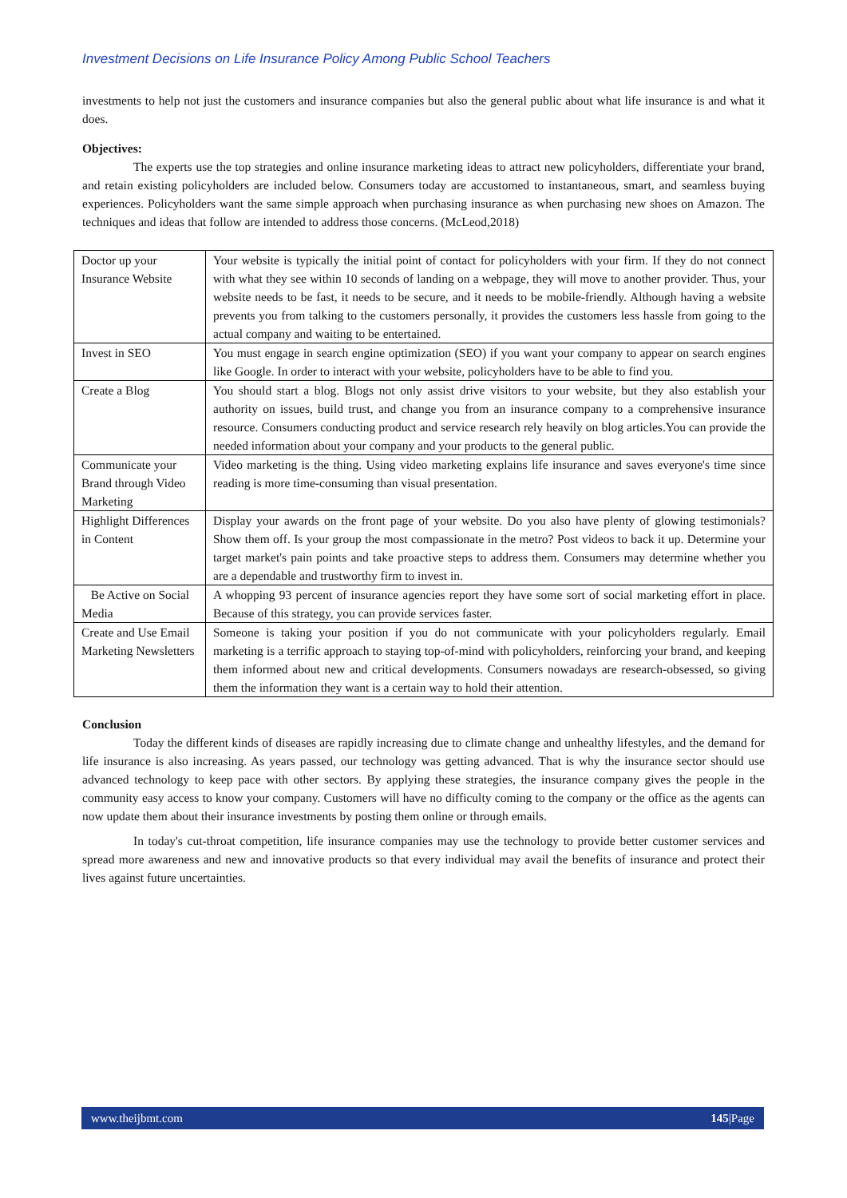Investment Decisions on Life Insurance Policy Among Public School Teachers
investments to help not just the customers and insurance companies but also the general public about what life insurance is and what it does.
Objectives:
The experts use the top strategies and online insurance marketing ideas to attract new policyholders, differentiate your brand, and retain existing policyholders are included below. Consumers today are accustomed to instantaneous, smart, and seamless buying experiences. Policyholders want the same simple approach when purchasing insurance as when purchasing new shoes on Amazon. The techniques and ideas that follow are intended to address those concerns. (McLeod,2018)
| Doctor up your Insurance Website | Your website is typically the initial point of contact for policyholders with your firm. If they do not connect with what they see within 10 seconds of landing on a webpage, they will move to another provider. Thus, your website needs to be fast, it needs to be secure, and it needs to be mobile-friendly. Although having a website prevents you from talking to the customers personally, it provides the customers less hassle from going to the actual company and waiting to be entertained. |
| Invest in SEO | You must engage in search engine optimization (SEO) if you want your company to appear on search engines like Google. In order to interact with your website, policyholders have to be able to find you. |
| Create a Blog | You should start a blog. Blogs not only assist drive visitors to your website, but they also establish your authority on issues, build trust, and change you from an insurance company to a comprehensive insurance resource. Consumers conducting product and service research rely heavily on blog articles.You can provide the needed information about your company and your products to the general public. |
| Communicate your Brand through Video Marketing | Video marketing is the thing. Using video marketing explains life insurance and saves everyone's time since reading is more time-consuming than visual presentation. |
| Highlight Differences in Content | Display your awards on the front page of your website. Do you also have plenty of glowing testimonials? Show them off. Is your group the most compassionate in the metro? Post videos to back it up. Determine your target market's pain points and take proactive steps to address them. Consumers may determine whether you are a dependable and trustworthy firm to invest in. |
| Be Active on Social Media | A whopping 93 percent of insurance agencies report they have some sort of social marketing effort in place. Because of this strategy, you can provide services faster. |
| Create and Use Email Marketing Newsletters | Someone is taking your position if you do not communicate with your policyholders regularly. Email marketing is a terrific approach to staying top-of-mind with policyholders, reinforcing your brand, and keeping them informed about new and critical developments. Consumers nowadays are research-obsessed, so giving them the information they want is a certain way to hold their attention. |
Conclusion
Today the different kinds of diseases are rapidly increasing due to climate change and unhealthy lifestyles, and the demand for life insurance is also increasing. As years passed, our technology was getting advanced. That is why the insurance sector should use advanced technology to keep pace with other sectors. By applying these strategies, the insurance company gives the people in the community easy access to know your company. Customers will have no difficulty coming to the company or the office as the agents can now update them about their insurance investments by posting them online or through emails.
In today's cut-throat competition, life insurance companies may use the technology to provide better customer services and spread more awareness and new and innovative products so that every individual may avail the benefits of insurance and protect their lives against future uncertainties.
www.theijbmt.com 145|Page